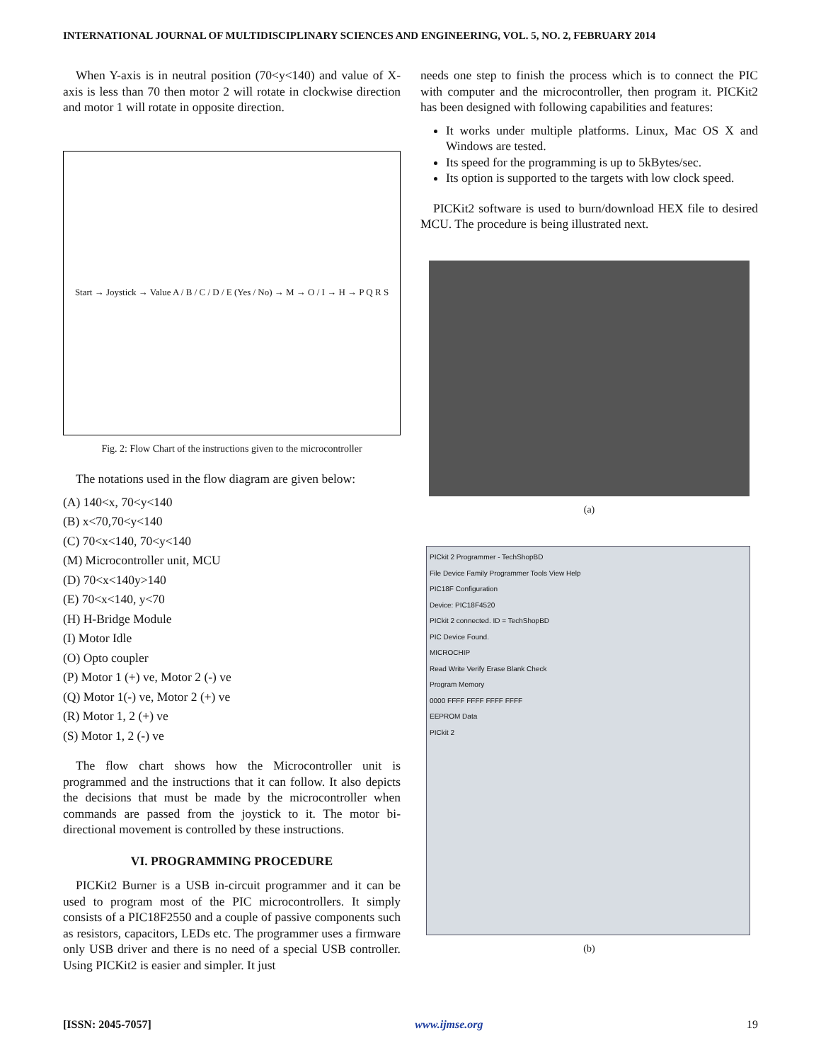INTERNATIONAL JOURNAL OF MULTIDISCIPLINARY SCIENCES AND ENGINEERING, VOL. 5, NO. 2, FEBRUARY 2014
When Y-axis is in neutral position (70<y<140) and value of X-axis is less than 70 then motor 2 will rotate in clockwise direction and motor 1 will rotate in opposite direction.
Start → Joystick → Value A / B / C / D / E (Yes / No) → M → O / I → H → P Q R S
Fig. 2: Flow Chart of the instructions given to the microcontroller
The notations used in the flow diagram are given below:
(A) 140<x, 70<y<140
(B) x<70,70<y<140
(C) 70<x<140, 70<y<140
(M) Microcontroller unit, MCU
(D) 70<x<140y>140
(E) 70<x<140, y<70
(H) H-Bridge Module
(I) Motor Idle
(O) Opto coupler
(P) Motor 1 (+) ve, Motor 2 (-) ve
(Q) Motor 1(-) ve, Motor 2 (+) ve
(R) Motor 1, 2 (+) ve
(S) Motor 1, 2 (-) ve
The flow chart shows how the Microcontroller unit is programmed and the instructions that it can follow. It also depicts the decisions that must be made by the microcontroller when commands are passed from the joystick to it. The motor bi-directional movement is controlled by these instructions.
VI. PROGRAMMING PROCEDURE
PICKit2 Burner is a USB in-circuit programmer and it can be used to program most of the PIC microcontrollers. It simply consists of a PIC18F2550 and a couple of passive components such as resistors, capacitors, LEDs etc. The programmer uses a firmware only USB driver and there is no need of a special USB controller. Using PICKit2 is easier and simpler. It just
needs one step to finish the process which is to connect the PIC with computer and the microcontroller, then program it. PICKit2 has been designed with following capabilities and features:
It works under multiple platforms. Linux, Mac OS X and Windows are tested.
Its speed for the programming is up to 5kBytes/sec.
Its option is supported to the targets with low clock speed.
PICKit2 software is used to burn/download HEX file to desired MCU. The procedure is being illustrated next.
(a)
PICkit 2 Programmer - TechShopBD
File Device Family Programmer Tools View Help
PIC18F Configuration
Device: PIC18F4520
PICkit 2 connected. ID = TechShopBD
PIC Device Found.
MICROCHIP
Read Write Verify Erase Blank Check
Program Memory
0000 FFFF FFFF FFFF FFFF
EEPROM Data
PICkit 2
(b)
[ISSN: 2045-7057] www.ijmse.org 19